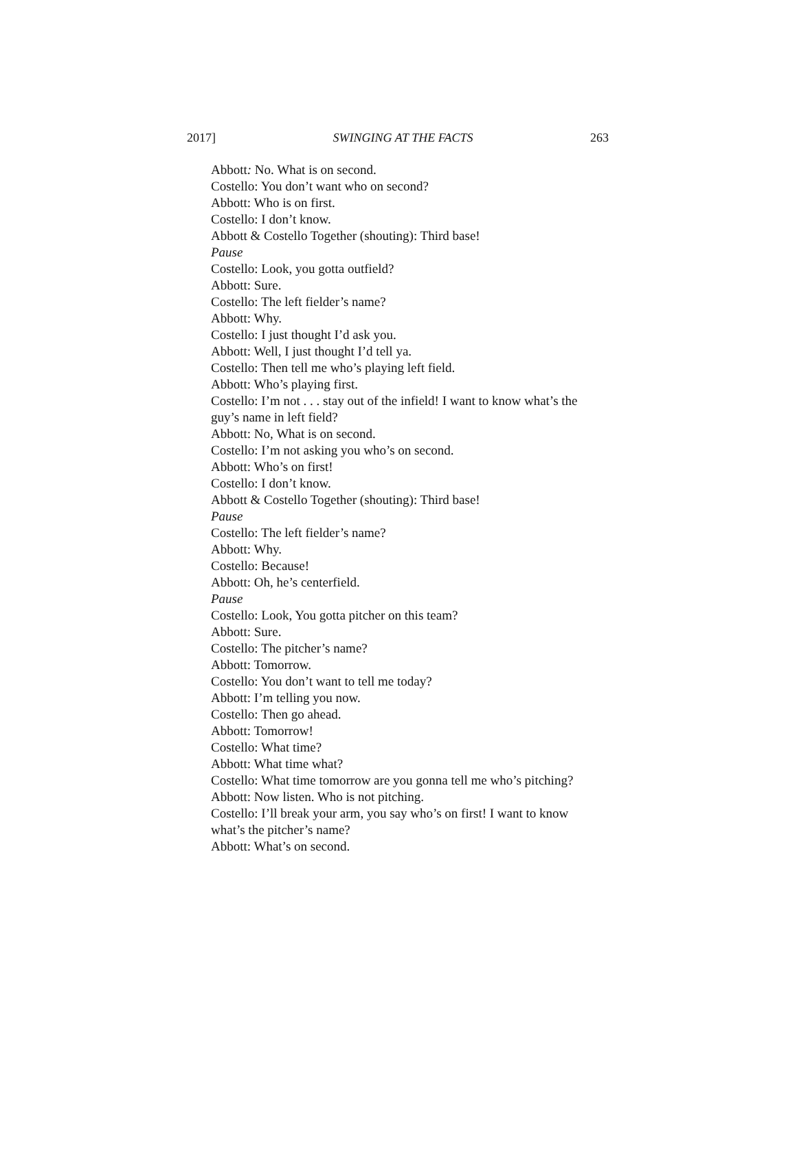2017] SWINGING AT THE FACTS 263
Abbott: No. What is on second.
Costello: You don’t want who on second?
Abbott: Who is on first.
Costello: I don’t know.
Abbott & Costello Together (shouting): Third base!
Pause
Costello: Look, you gotta outfield?
Abbott: Sure.
Costello: The left fielder’s name?
Abbott: Why.
Costello: I just thought I’d ask you.
Abbott: Well, I just thought I’d tell ya.
Costello: Then tell me who’s playing left field.
Abbott: Who’s playing first.
Costello: I’m not . . . stay out of the infield! I want to know what’s the guy’s name in left field?
Abbott: No, What is on second.
Costello: I’m not asking you who’s on second.
Abbott: Who’s on first!
Costello: I don’t know.
Abbott & Costello Together (shouting): Third base!
Pause
Costello: The left fielder’s name?
Abbott: Why.
Costello: Because!
Abbott: Oh, he’s centerfield.
Pause
Costello: Look, You gotta pitcher on this team?
Abbott: Sure.
Costello: The pitcher’s name?
Abbott: Tomorrow.
Costello: You don’t want to tell me today?
Abbott: I’m telling you now.
Costello: Then go ahead.
Abbott: Tomorrow!
Costello: What time?
Abbott: What time what?
Costello: What time tomorrow are you gonna tell me who’s pitching?
Abbott: Now listen. Who is not pitching.
Costello: I’ll break your arm, you say who’s on first! I want to know what’s the pitcher’s name?
Abbott: What’s on second.